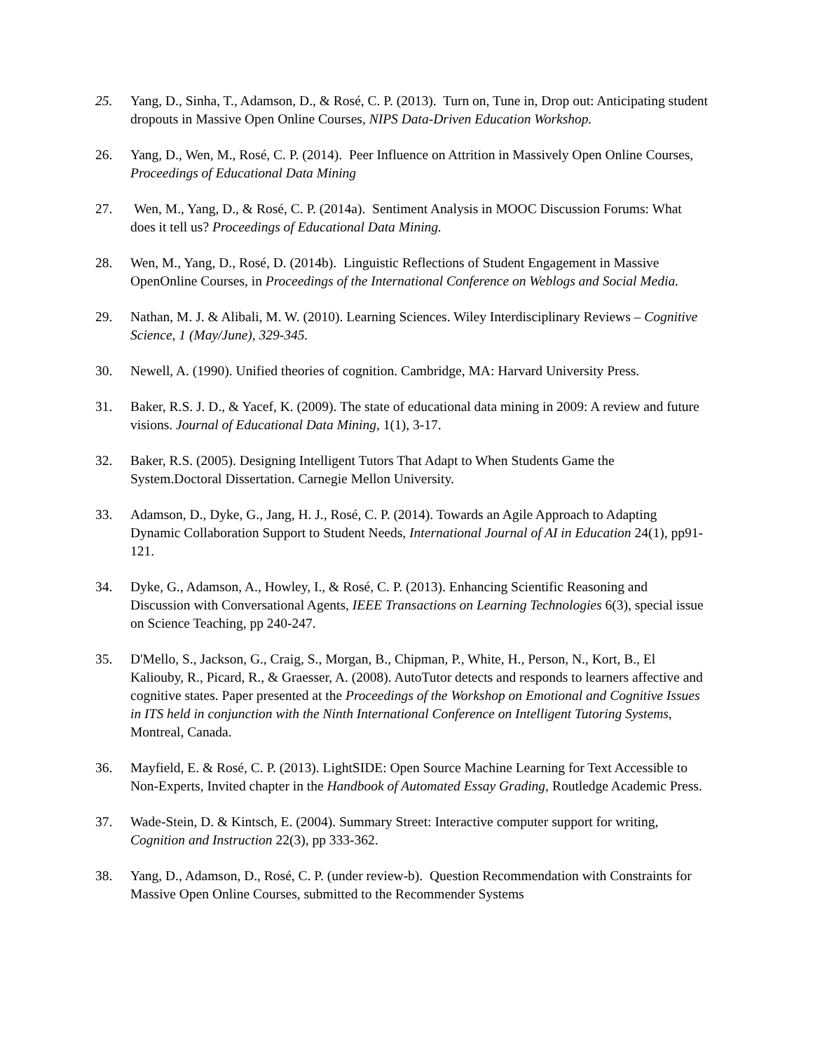25. Yang, D., Sinha, T., Adamson, D., & Rosé, C. P. (2013). Turn on, Tune in, Drop out: Anticipating student dropouts in Massive Open Online Courses, NIPS Data-Driven Education Workshop.
26. Yang, D., Wen, M., Rosé, C. P. (2014). Peer Influence on Attrition in Massively Open Online Courses, Proceedings of Educational Data Mining
27. Wen, M., Yang, D., & Rosé, C. P. (2014a). Sentiment Analysis in MOOC Discussion Forums: What does it tell us? Proceedings of Educational Data Mining.
28. Wen, M., Yang, D., Rosé, D. (2014b). Linguistic Reflections of Student Engagement in Massive OpenOnline Courses, in Proceedings of the International Conference on Weblogs and Social Media.
29. Nathan, M. J. & Alibali, M. W. (2010). Learning Sciences. Wiley Interdisciplinary Reviews – Cognitive Science, 1 (May/June), 329-345.
30. Newell, A. (1990). Unified theories of cognition. Cambridge, MA: Harvard University Press.
31. Baker, R.S. J. D., & Yacef, K. (2009). The state of educational data mining in 2009: A review and future visions. Journal of Educational Data Mining, 1(1), 3-17.
32. Baker, R.S. (2005). Designing Intelligent Tutors That Adapt to When Students Game the System.Doctoral Dissertation. Carnegie Mellon University.
33. Adamson, D., Dyke, G., Jang, H. J., Rosé, C. P. (2014). Towards an Agile Approach to Adapting Dynamic Collaboration Support to Student Needs, International Journal of AI in Education 24(1), pp91-121.
34. Dyke, G., Adamson, A., Howley, I., & Rosé, C. P. (2013). Enhancing Scientific Reasoning and Discussion with Conversational Agents, IEEE Transactions on Learning Technologies 6(3), special issue on Science Teaching, pp 240-247.
35. D'Mello, S., Jackson, G., Craig, S., Morgan, B., Chipman, P., White, H., Person, N., Kort, B., El Kaliouby, R., Picard, R., & Graesser, A. (2008). AutoTutor detects and responds to learners affective and cognitive states. Paper presented at the Proceedings of the Workshop on Emotional and Cognitive Issues in ITS held in conjunction with the Ninth International Conference on Intelligent Tutoring Systems, Montreal, Canada.
36. Mayfield, E. & Rosé, C. P. (2013). LightSIDE: Open Source Machine Learning for Text Accessible to Non-Experts, Invited chapter in the Handbook of Automated Essay Grading, Routledge Academic Press.
37. Wade-Stein, D. & Kintsch, E. (2004). Summary Street: Interactive computer support for writing, Cognition and Instruction 22(3), pp 333-362.
38. Yang, D., Adamson, D., Rosé, C. P. (under review-b). Question Recommendation with Constraints for Massive Open Online Courses, submitted to the Recommender Systems